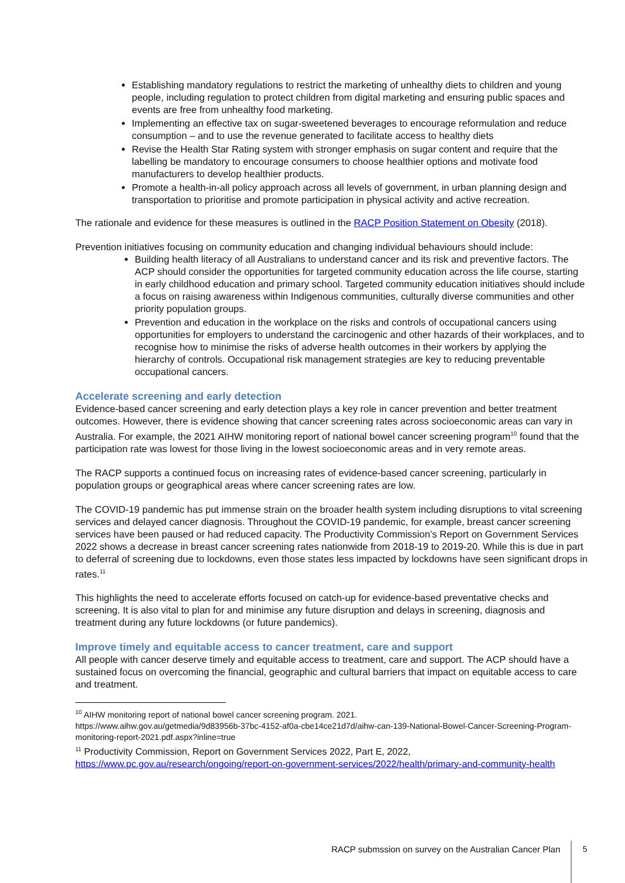Establishing mandatory regulations to restrict the marketing of unhealthy diets to children and young people, including regulation to protect children from digital marketing and ensuring public spaces and events are free from unhealthy food marketing.
Implementing an effective tax on sugar-sweetened beverages to encourage reformulation and reduce consumption – and to use the revenue generated to facilitate access to healthy diets
Revise the Health Star Rating system with stronger emphasis on sugar content and require that the labelling be mandatory to encourage consumers to choose healthier options and motivate food manufacturers to develop healthier products.
Promote a health-in-all policy approach across all levels of government, in urban planning design and transportation to prioritise and promote participation in physical activity and active recreation.
The rationale and evidence for these measures is outlined in the RACP Position Statement on Obesity (2018).
Prevention initiatives focusing on community education and changing individual behaviours should include:
Building health literacy of all Australians to understand cancer and its risk and preventive factors. The ACP should consider the opportunities for targeted community education across the life course, starting in early childhood education and primary school. Targeted community education initiatives should include a focus on raising awareness within Indigenous communities, culturally diverse communities and other priority population groups.
Prevention and education in the workplace on the risks and controls of occupational cancers using opportunities for employers to understand the carcinogenic and other hazards of their workplaces, and to recognise how to minimise the risks of adverse health outcomes in their workers by applying the hierarchy of controls. Occupational risk management strategies are key to reducing preventable occupational cancers.
Accelerate screening and early detection
Evidence-based cancer screening and early detection plays a key role in cancer prevention and better treatment outcomes. However, there is evidence showing that cancer screening rates across socioeconomic areas can vary in Australia. For example, the 2021 AIHW monitoring report of national bowel cancer screening program<sup>10</sup> found that the participation rate was lowest for those living in the lowest socioeconomic areas and in very remote areas.
The RACP supports a continued focus on increasing rates of evidence-based cancer screening, particularly in population groups or geographical areas where cancer screening rates are low.
The COVID-19 pandemic has put immense strain on the broader health system including disruptions to vital screening services and delayed cancer diagnosis. Throughout the COVID-19 pandemic, for example, breast cancer screening services have been paused or had reduced capacity. The Productivity Commission’s Report on Government Services 2022 shows a decrease in breast cancer screening rates nationwide from 2018-19 to 2019-20. While this is due in part to deferral of screening due to lockdowns, even those states less impacted by lockdowns have seen significant drops in rates.<sup>11</sup>
This highlights the need to accelerate efforts focused on catch-up for evidence-based preventative checks and screening. It is also vital to plan for and minimise any future disruption and delays in screening, diagnosis and treatment during any future lockdowns (or future pandemics).
Improve timely and equitable access to cancer treatment, care and support
All people with cancer deserve timely and equitable access to treatment, care and support. The ACP should have a sustained focus on overcoming the financial, geographic and cultural barriers that impact on equitable access to care and treatment.
<sup>10</sup> AIHW monitoring report of national bowel cancer screening program. 2021.
https://www.aihw.gov.au/getmedia/9d83956b-37bc-4152-af0a-cbe14ce21d7d/aihw-can-139-National-Bowel-Cancer-Screening-Program-monitoring-report-2021.pdf.aspx?inline=true
<sup>11</sup> Productivity Commission, Report on Government Services 2022, Part E, 2022, https://www.pc.gov.au/research/ongoing/report-on-government-services/2022/health/primary-and-community-health
RACP submssion on survey on the Australian Cancer Plan
5